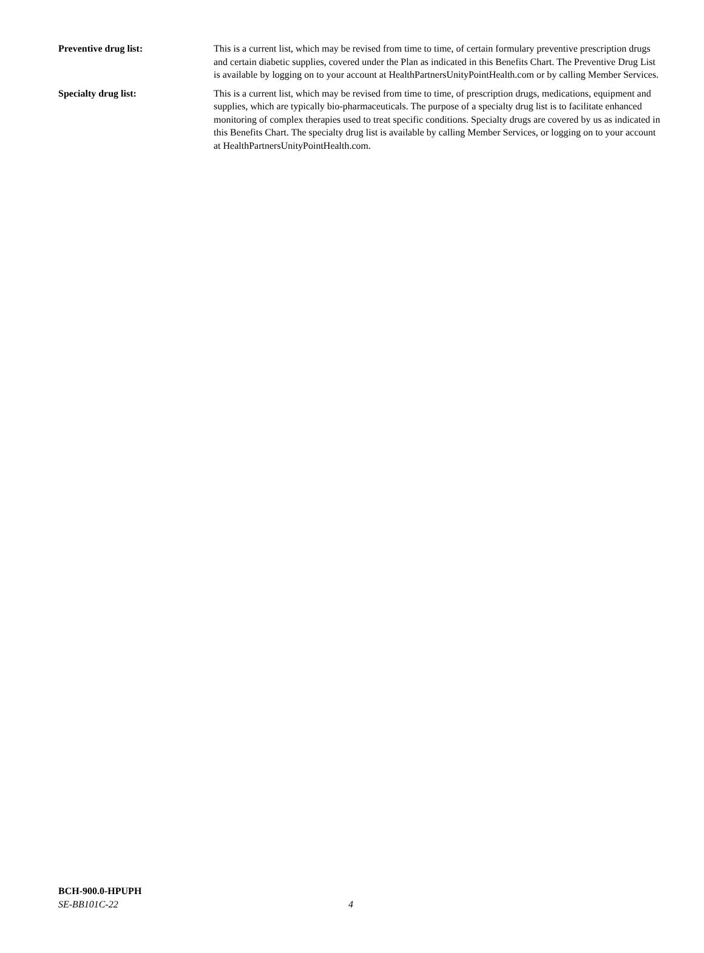Preventive drug list: This is a current list, which may be revised from time to time, of certain formulary preventive prescription drugs and certain diabetic supplies, covered under the Plan as indicated in this Benefits Chart. The Preventive Drug List is available by logging on to your account at HealthPartnersUnityPointHealth.com or by calling Member Services.
Specialty drug list: This is a current list, which may be revised from time to time, of prescription drugs, medications, equipment and supplies, which are typically bio-pharmaceuticals. The purpose of a specialty drug list is to facilitate enhanced monitoring of complex therapies used to treat specific conditions. Specialty drugs are covered by us as indicated in this Benefits Chart. The specialty drug list is available by calling Member Services, or logging on to your account at HealthPartnersUnityPointHealth.com.
BCH-900.0-HPUPH
SE-BB101C-22 4